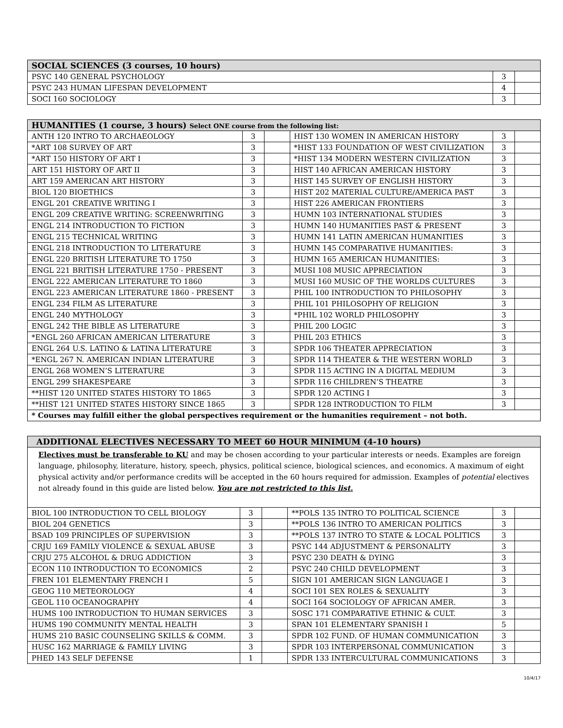| SOCIAL SCIENCES (3 courses, 10 hours) | | |
| --- | --- | --- |
| PSYC 140 GENERAL PSYCHOLOGY | 3 | |
| PSYC 243 HUMAN LIFESPAN DEVELOPMENT | 4 | |
| SOCI 160 SOCIOLOGY | 3 | |
| HUMANITIES (1 course, 3 hours) Select ONE course from the following list: | | | | | |
| --- | --- | --- | --- | --- | --- |
| ANTH 120 INTRO TO ARCHAEOLOGY | 3 | | HIST 130 WOMEN IN AMERICAN HISTORY | 3 | |
| *ART 108 SURVEY OF ART | 3 | | *HIST 133 FOUNDATION OF WEST CIVILIZATION | 3 | |
| *ART 150 HISTORY OF ART I | 3 | | *HIST 134 MODERN WESTERN CIVILIZATION | 3 | |
| ART 151 HISTORY OF ART II | 3 | | HIST 140 AFRICAN AMERICAN HISTORY | 3 | |
| ART 159 AMERICAN ART HISTORY | 3 | | HIST 145 SURVEY OF ENGLISH HISTORY | 3 | |
| BIOL 120 BIOETHICS | 3 | | HIST 202 MATERIAL CULTURE/AMERICA PAST | 3 | |
| ENGL 201 CREATIVE WRITING I | 3 | | HIST 226 AMERICAN FRONTIERS | 3 | |
| ENGL 209 CREATIVE WRITING: SCREENWRITING | 3 | | HUMN 103 INTERNATIONAL STUDIES | 3 | |
| ENGL 214 INTRODUCTION TO FICTION | 3 | | HUMN 140 HUMANITIES PAST & PRESENT | 3 | |
| ENGL 215 TECHNICAL WRITING | 3 | | HUMN 141 LATIN AMERICAN HUMANITIES | 3 | |
| ENGL 218 INTRODUCTION TO LITERATURE | 3 | | HUMN 145 COMPARATIVE HUMANITIES: | 3 | |
| ENGL 220 BRITISH LITERATURE TO 1750 | 3 | | HUMN 165 AMERICAN HUMANITIES: | 3 | |
| ENGL 221 BRITISH LITERATURE 1750 - PRESENT | 3 | | MUSI 108 MUSIC APPRECIATION | 3 | |
| ENGL 222 AMERICAN LITERATURE TO 1860 | 3 | | MUSI 160 MUSIC OF THE WORLDS CULTURES | 3 | |
| ENGL 223 AMERICAN LITERATURE 1860 - PRESENT | 3 | | PHIL 100 INTRODUCTION TO PHILOSOPHY | 3 | |
| ENGL 234 FILM AS LITERATURE | 3 | | PHIL 101 PHILOSOPHY OF RELIGION | 3 | |
| ENGL 240 MYTHOLOGY | 3 | | *PHIL 102 WORLD PHILOSOPHY | 3 | |
| ENGL 242 THE BIBLE AS LITERATURE | 3 | | PHIL 200 LOGIC | 3 | |
| *ENGL 260 AFRICAN AMERICAN LITERATURE | 3 | | PHIL 203 ETHICS | 3 | |
| ENGL 264 U.S. LATINO & LATINA LITERATURE | 3 | | SPDR 106 THEATER APPRECIATION | 3 | |
| *ENGL 267 N. AMERICAN INDIAN LITERATURE | 3 | | SPDR 114 THEATER & THE WESTERN WORLD | 3 | |
| ENGL 268 WOMEN’S LITERATURE | 3 | | SPDR 115 ACTING IN A DIGITAL MEDIUM | 3 | |
| ENGL 299 SHAKESPEARE | 3 | | SPDR 116 CHILDREN’S THEATRE | 3 | |
| **HIST 120 UNITED STATES HISTORY TO 1865 | 3 | | SPDR 120 ACTING I | 3 | |
| **HIST 121 UNITED STATES HISTORY SINCE 1865 | 3 | | SPDR 128 INTRODUCTION TO FILM | 3 | |
| * Courses may fulfill either the global perspectives requirement or the humanities requirement – not both. | | | | | |
| ADDITIONAL ELECTIVES NECESSARY TO MEET 60 HOUR MINIMUM (4-10 hours) |
| --- |
Electives must be transferable to KU and may be chosen according to your particular interests or needs. Examples are foreign language, philosophy, literature, history, speech, physics, political science, biological sciences, and economics. A maximum of eight physical activity and/or performance credits will be accepted in the 60 hours required for admission. Examples of potential electives not already found in this guide are listed below. You are not restricted to this list.
| BIOL 100 INTRODUCTION TO CELL BIOLOGY | 3 | | **POLS 135 INTRO TO POLITICAL SCIENCE | 3 | |
| BIOL 204 GENETICS | 3 | | **POLS 136 INTRO TO AMERICAN POLITICS | 3 | |
| BSAD 109 PRINCIPLES OF SUPERVISION | 3 | | **POLS 137 INTRO TO STATE & LOCAL POLITICS | 3 | |
| CRJU 169 FAMILY VIOLENCE & SEXUAL ABUSE | 3 | | PSYC 144 ADJUSTMENT & PERSONALITY | 3 | |
| CRJU 275 ALCOHOL & DRUG ADDICTION | 3 | | PSYC 230 DEATH & DYING | 3 | |
| ECON 110 INTRODUCTION TO ECONOMICS | 2 | | PSYC 240 CHILD DEVELOPMENT | 3 | |
| FREN 101 ELEMENTARY FRENCH I | 5 | | SIGN 101 AMERICAN SIGN LANGUAGE I | 3 | |
| GEOG 110 METEOROLOGY | 4 | | SOCI 101 SEX ROLES & SEXUALITY | 3 | |
| GEOL 110 OCEANOGRAPHY | 4 | | SOCI 164 SOCIOLOGY OF AFRICAN AMER. | 3 | |
| HUMS 100 INTRODUCTION TO HUMAN SERVICES | 3 | | SOSC 171 COMPARATIVE ETHNIC & CULT. | 3 | |
| HUMS 190 COMMUNITY MENTAL HEALTH | 3 | | SPAN 101 ELEMENTARY SPANISH I | 5 | |
| HUMS 210 BASIC COUNSELING SKILLS & COMM. | 3 | | SPDR 102 FUND. OF HUMAN COMMUNICATION | 3 | |
| HUSC 162 MARRIAGE & FAMILY LIVING | 3 | | SPDR 103 INTERPERSONAL COMMUNICATION | 3 | |
| PHED 143 SELF DEFENSE | 1 | | SPDR 133 INTERCULTURAL COMMUNICATIONS | 3 | |
10/4/17